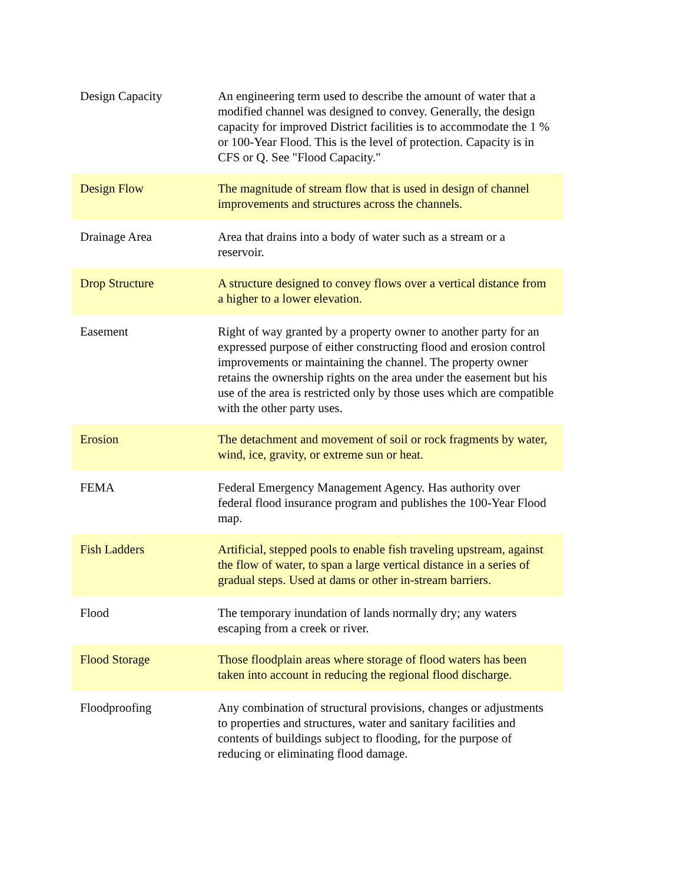| Design Capacity | An engineering term used to describe the amount of water that a modified channel was designed to convey. Generally, the design capacity for improved District facilities is to accommodate the 1 % or 100-Year Flood. This is the level of protection. Capacity is in CFS or Q. See "Flood Capacity." |
| Design Flow | The magnitude of stream flow that is used in design of channel improvements and structures across the channels. |
| Drainage Area | Area that drains into a body of water such as a stream or a reservoir. |
| Drop Structure | A structure designed to convey flows over a vertical distance from a higher to a lower elevation. |
| Easement | Right of way granted by a property owner to another party for an expressed purpose of either constructing flood and erosion control improvements or maintaining the channel. The property owner retains the ownership rights on the area under the easement but his use of the area is restricted only by those uses which are compatible with the other party uses. |
| Erosion | The detachment and movement of soil or rock fragments by water, wind, ice, gravity, or extreme sun or heat. |
| FEMA | Federal Emergency Management Agency. Has authority over federal flood insurance program and publishes the 100-Year Flood map. |
| Fish Ladders | Artificial, stepped pools to enable fish traveling upstream, against the flow of water, to span a large vertical distance in a series of gradual steps. Used at dams or other in-stream barriers. |
| Flood | The temporary inundation of lands normally dry; any waters escaping from a creek or river. |
| Flood Storage | Those floodplain areas where storage of flood waters has been taken into account in reducing the regional flood discharge. |
| Floodproofing | Any combination of structural provisions, changes or adjustments to properties and structures, water and sanitary facilities and contents of buildings subject to flooding, for the purpose of reducing or eliminating flood damage. |